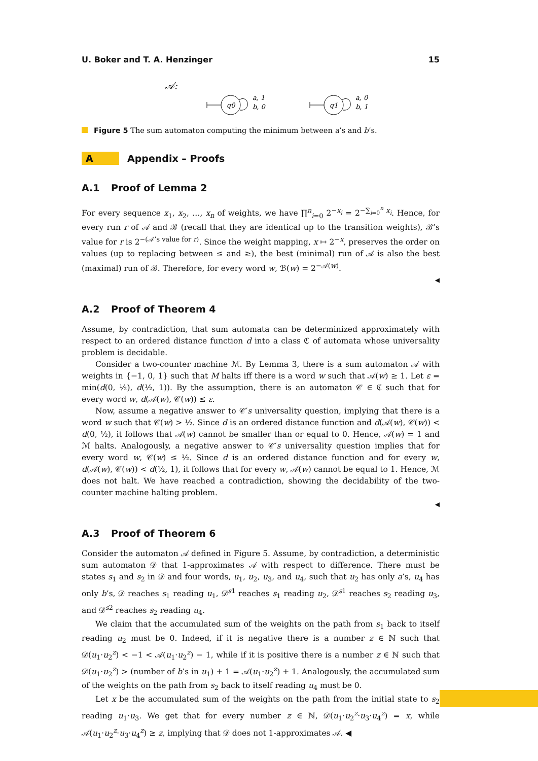U. Boker and T. A. Henzinger 15
𝒜:
q0
a, 1
b, 0
q1
a, 0
b, 1
Figure 5 The sum automaton computing the minimum between a’s and b’s.
A Appendix – Proofs
A.1 Proof of Lemma 2
For every sequence x<sub>1</sub>, x<sub>2</sub>, …, x<sub>n</sub> of weights, we have ∏<sup>n</sup><sub>i=0</sub> 2<sup>−x<sub>i</sub></sup> = 2<sup>−∑<sub>i=0</sub><sup>n</sup> x<sub>i</sub></sup>. Hence, for every run r of 𝒜 and ℬ (recall that they are identical up to the transition weights), ℬ’s value for r is 2<sup>−(𝒜’s value for r)</sup>. Since the weight mapping, x ↦ 2<sup>−x</sup>, preserves the order on values (up to replacing between ≤ and ≥), the best (minimal) run of 𝒜 is also the best (maximal) run of ℬ. Therefore, for every word w, ℬ(w) = 2<sup>−𝒜(w)</sup>.
◀
A.2 Proof of Theorem 4
Assume, by contradiction, that sum automata can be determinized approximately with respect to an ordered distance function d into a class ℭ of automata whose universality problem is decidable.
Consider a two-counter machine ℳ. By Lemma 3, there is a sum automaton 𝒜 with weights in {−1, 0, 1} such that M halts iff there is a word w such that 𝒜(w) ≥ 1. Let ε = min(d(0, ½), d(½, 1)). By the assumption, there is an automaton 𝒞 ∈ ℭ such that for every word w, d(𝒜(w), 𝒞(w)) ≤ ε.
Now, assume a negative answer to 𝒞′s universality question, implying that there is a word w such that 𝒞(w) > ½. Since d is an ordered distance function and d(𝒜(w), 𝒞(w)) < d(0, ½), it follows that 𝒜(w) cannot be smaller than or equal to 0. Hence, 𝒜(w) = 1 and ℳ halts. Analogously, a negative answer to 𝒞′s universality question implies that for every word w, 𝒞(w) ≤ ½. Since d is an ordered distance function and for every w, d(𝒜(w), 𝒞(w)) < d(½, 1), it follows that for every w, 𝒜(w) cannot be equal to 1. Hence, ℳ does not halt. We have reached a contradiction, showing the decidability of the two-counter machine halting problem.
◀
A.3 Proof of Theorem 6
Consider the automaton 𝒜 defined in Figure 5. Assume, by contradiction, a deterministic sum automaton 𝒟 that 1-approximates 𝒜 with respect to difference. There must be states s<sub>1</sub> and s<sub>2</sub> in 𝒟 and four words, u<sub>1</sub>, u<sub>2</sub>, u<sub>3</sub>, and u<sub>4</sub>, such that u<sub>2</sub> has only a’s, u<sub>4</sub> has only b’s, 𝒟 reaches s<sub>1</sub> reading u<sub>1</sub>, 𝒟<sup>s1</sup> reaches s<sub>1</sub> reading u<sub>2</sub>, 𝒟<sup>s1</sup> reaches s<sub>2</sub> reading u<sub>3</sub>, and 𝒟<sup>s2</sup> reaches s<sub>2</sub> reading u<sub>4</sub>.
We claim that the accumulated sum of the weights on the path from s<sub>1</sub> back to itself reading u<sub>2</sub> must be 0. Indeed, if it is negative there is a number z ∈ ℕ such that 𝒟(u<sub>1</sub>·u<sub>2</sub><sup>z</sup>) < −1 < 𝒜(u<sub>1</sub>·u<sub>2</sub><sup>z</sup>) − 1, while if it is positive there is a number z ∈ ℕ such that 𝒟(u<sub>1</sub>·u<sub>2</sub><sup>z</sup>) > (number of b’s in u<sub>1</sub>) + 1 = 𝒜(u<sub>1</sub>·u<sub>2</sub><sup>z</sup>) + 1. Analogously, the accumulated sum of the weights on the path from s<sub>2</sub> back to itself reading u<sub>4</sub> must be 0.
Let x be the accumulated sum of the weights on the path from the initial state to s<sub>2</sub> reading u<sub>1</sub>·u<sub>3</sub>. We get that for every number z ∈ ℕ, 𝒟(u<sub>1</sub>·u<sub>2</sub><sup>z</sup>·u<sub>3</sub>·u<sub>4</sub><sup>z</sup>) = x, while 𝒜(u<sub>1</sub>·u<sub>2</sub><sup>z</sup>·u<sub>3</sub>·u<sub>4</sub><sup>z</sup>) ≥ z, implying that 𝒟 does not 1-approximates 𝒜. ◀